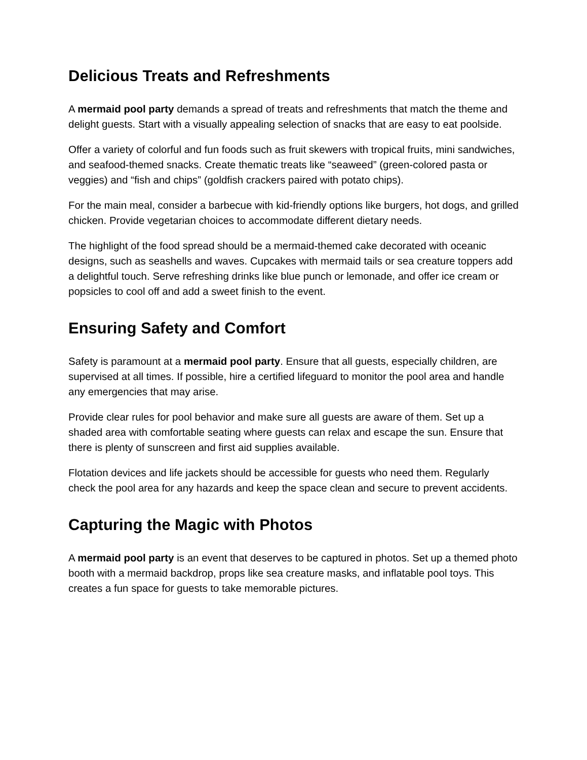Delicious Treats and Refreshments
A mermaid pool party demands a spread of treats and refreshments that match the theme and delight guests. Start with a visually appealing selection of snacks that are easy to eat poolside.
Offer a variety of colorful and fun foods such as fruit skewers with tropical fruits, mini sandwiches, and seafood-themed snacks. Create thematic treats like “seaweed” (green-colored pasta or veggies) and “fish and chips” (goldfish crackers paired with potato chips).
For the main meal, consider a barbecue with kid-friendly options like burgers, hot dogs, and grilled chicken. Provide vegetarian choices to accommodate different dietary needs.
The highlight of the food spread should be a mermaid-themed cake decorated with oceanic designs, such as seashells and waves. Cupcakes with mermaid tails or sea creature toppers add a delightful touch. Serve refreshing drinks like blue punch or lemonade, and offer ice cream or popsicles to cool off and add a sweet finish to the event.
Ensuring Safety and Comfort
Safety is paramount at a mermaid pool party. Ensure that all guests, especially children, are supervised at all times. If possible, hire a certified lifeguard to monitor the pool area and handle any emergencies that may arise.
Provide clear rules for pool behavior and make sure all guests are aware of them. Set up a shaded area with comfortable seating where guests can relax and escape the sun. Ensure that there is plenty of sunscreen and first aid supplies available.
Flotation devices and life jackets should be accessible for guests who need them. Regularly check the pool area for any hazards and keep the space clean and secure to prevent accidents.
Capturing the Magic with Photos
A mermaid pool party is an event that deserves to be captured in photos. Set up a themed photo booth with a mermaid backdrop, props like sea creature masks, and inflatable pool toys. This creates a fun space for guests to take memorable pictures.